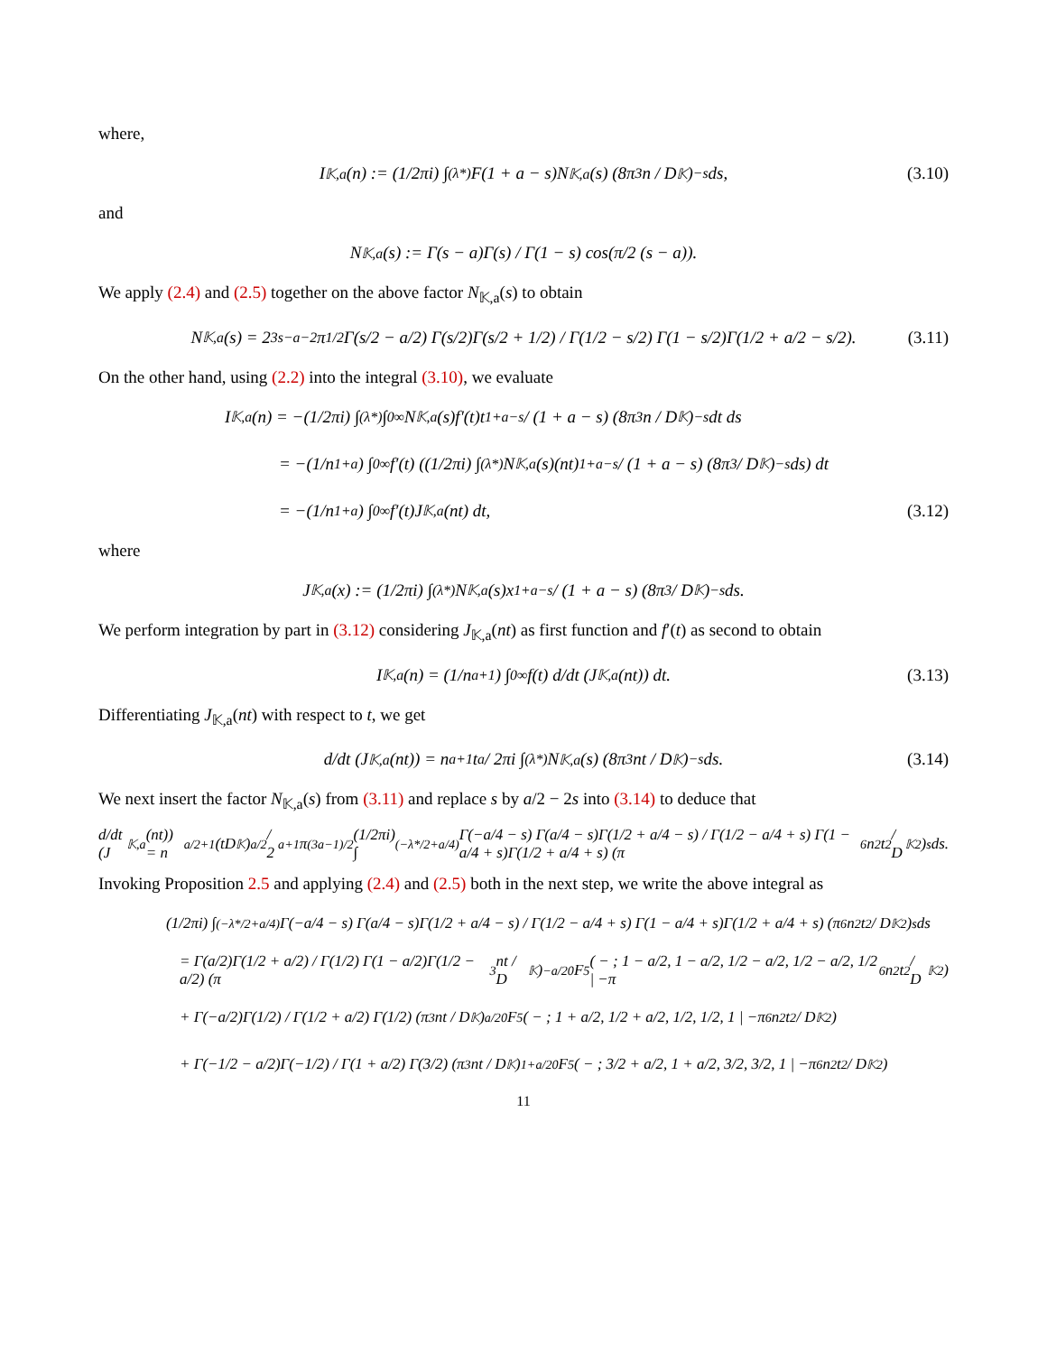where,
I<sub>𝕂,a</sub>(n) := (1/2πi) ∫<sub>(λ*)</sub> F(1 + a − s)N<sub>𝕂,a</sub>(s) (8π<sup>3</sup>n / D<sub>𝕂</sub>)<sup>−s</sup> ds, (3.10)
and
N<sub>𝕂,a</sub>(s) := Γ(s − a)Γ(s) / Γ(1 − s) cos(π/2 (s − a)).
We apply (2.4) and (2.5) together on the above factor N<sub>𝕂,a</sub>(s) to obtain
N<sub>𝕂,a</sub>(s) = 2<sup>3s−a−2</sup>π<sup>1/2</sup> Γ(s/2 − a/2) Γ(s/2)Γ(s/2 + 1/2) / Γ(1/2 − s/2) Γ(1 − s/2)Γ(1/2 + a/2 − s/2). (3.11)
On the other hand, using (2.2) into the integral (3.10), we evaluate
I<sub>𝕂,a</sub>(n) = −(1/2πi) ∫<sub>(λ*)</sub> ∫<sub>0</sub><sup>∞</sup> N<sub>𝕂,a</sub>(s)f′(t)t<sup>1+a−s</sup> / (1 + a − s) (8π<sup>3</sup>n / D<sub>𝕂</sub>)<sup>−s</sup> dt ds
= −(1/n<sup>1+a</sup>) ∫<sub>0</sub><sup>∞</sup> f′(t) ((1/2πi) ∫<sub>(λ*)</sub> N<sub>𝕂,a</sub>(s)(nt)<sup>1+a−s</sup> / (1 + a − s) (8π<sup>3</sup> / D<sub>𝕂</sub>)<sup>−s</sup> ds) dt
= −(1/n<sup>1+a</sup>) ∫<sub>0</sub><sup>∞</sup> f′(t)J<sub>𝕂,a</sub>(nt) dt, (3.12)
where
J<sub>𝕂,a</sub>(x) := (1/2πi) ∫<sub>(λ*)</sub> N<sub>𝕂,a</sub>(s)x<sup>1+a−s</sup> / (1 + a − s) (8π<sup>3</sup> / D<sub>𝕂</sub>)<sup>−s</sup> ds.
We perform integration by part in (3.12) considering J<sub>𝕂,a</sub>(nt) as first function and f′(t) as second to obtain
I<sub>𝕂,a</sub>(n) = (1/n<sup>a+1</sup>) ∫<sub>0</sub><sup>∞</sup> f(t) d/dt (J<sub>𝕂,a</sub>(nt)) dt. (3.13)
Differentiating J<sub>𝕂,a</sub>(nt) with respect to t, we get
d/dt (J<sub>𝕂,a</sub>(nt)) = n<sup>a+1</sup>t<sup>a</sup> / 2πi ∫<sub>(λ*)</sub> N<sub>𝕂,a</sub>(s) (8π<sup>3</sup>nt / D<sub>𝕂</sub>)<sup>−s</sup> ds. (3.14)
We next insert the factor N<sub>𝕂,a</sub>(s) from (3.11) and replace s by a/2 − 2s into (3.14) to deduce that
d/dt (J<sub>𝕂,a</sub>(nt)) = n<sup>a/2+1</sup>(tD<sub>𝕂</sub>)<sup>a/2</sup> / 2<sup>a+1</sup>π<sup>(3a−1)/2</sup> (1/2πi) ∫<sub>(−λ*/2+a/4)</sub> Γ(−a/4 − s) Γ(a/4 − s)Γ(1/2 + a/4 − s) / Γ(1/2 − a/4 + s) Γ(1 − a/4 + s)Γ(1/2 + a/4 + s) (π<sup>6</sup>n<sup>2</sup>t<sup>2</sup> / D<sub>𝕂</sub><sup>2</sup>)<sup>s</sup> ds.
Invoking Proposition 2.5 and applying (2.4) and (2.5) both in the next step, we write the above integral as
(1/2πi) ∫<sub>(−λ*/2+a/4)</sub> Γ(−a/4 − s) Γ(a/4 − s)Γ(1/2 + a/4 − s) / Γ(1/2 − a/4 + s) Γ(1 − a/4 + s)Γ(1/2 + a/4 + s) (π<sup>6</sup>n<sup>2</sup>t<sup>2</sup> / D<sub>𝕂</sub><sup>2</sup>)<sup>s</sup> ds
= Γ(a/2)Γ(1/2 + a/2) / Γ(1/2) Γ(1 − a/2)Γ(1/2 − a/2) (π<sup>3</sup>nt / D<sub>𝕂</sub>)<sup>−a/2</sup> <sub>0</sub>F<sub>5</sub>( − ; 1 − a/2, 1 − a/2, 1/2 − a/2, 1/2 − a/2, 1/2 | −π<sup>6</sup>n<sup>2</sup>t<sup>2</sup> / D<sub>𝕂</sub><sup>2</sup>)
+ Γ(−a/2)Γ(1/2) / Γ(1/2 + a/2) Γ(1/2) (π<sup>3</sup>nt / D<sub>𝕂</sub>)<sup>a/2</sup> <sub>0</sub>F<sub>5</sub>( − ; 1 + a/2, 1/2 + a/2, 1/2, 1/2, 1 | −π<sup>6</sup>n<sup>2</sup>t<sup>2</sup> / D<sub>𝕂</sub><sup>2</sup>)
+ Γ(−1/2 − a/2)Γ(−1/2) / Γ(1 + a/2) Γ(3/2) (π<sup>3</sup>nt / D<sub>𝕂</sub>)<sup>1+a/2</sup> <sub>0</sub>F<sub>5</sub>( − ; 3/2 + a/2, 1 + a/2, 3/2, 3/2, 1 | −π<sup>6</sup>n<sup>2</sup>t<sup>2</sup> / D<sub>𝕂</sub><sup>2</sup>)
11